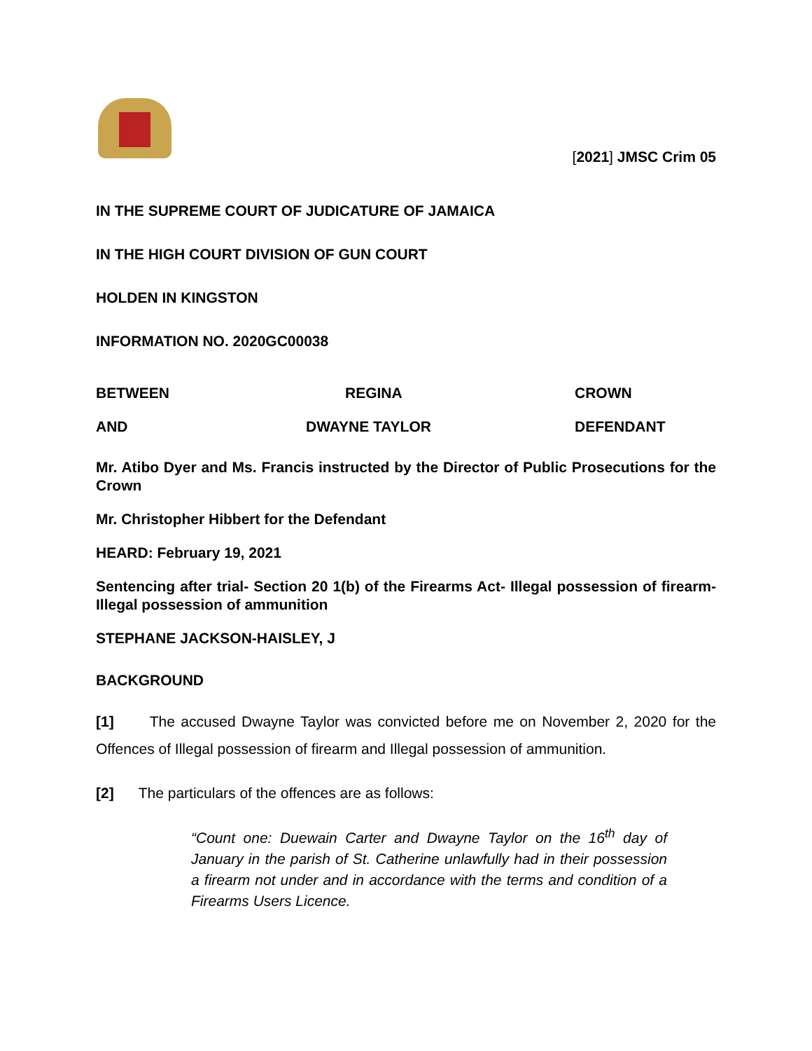[2021] JMSC Crim 05
IN THE SUPREME COURT OF JUDICATURE OF JAMAICA
IN THE HIGH COURT DIVISION OF GUN COURT
HOLDEN IN KINGSTON
INFORMATION NO. 2020GC00038
BETWEEN REGINA CROWN
AND DWAYNE TAYLOR DEFENDANT
Mr. Atibo Dyer and Ms. Francis instructed by the Director of Public Prosecutions for the Crown
Mr. Christopher Hibbert for the Defendant
HEARD: February 19, 2021
Sentencing after trial- Section 20 1(b) of the Firearms Act- Illegal possession of firearm- Illegal possession of ammunition
STEPHANE JACKSON-HAISLEY, J
BACKGROUND
[1] The accused Dwayne Taylor was convicted before me on November 2, 2020 for the Offences of Illegal possession of firearm and Illegal possession of ammunition.
[2] The particulars of the offences are as follows:
“Count one: Duewain Carter and Dwayne Taylor on the 16<sup>th</sup> day of January in the parish of St. Catherine unlawfully had in their possession a firearm not under and in accordance with the terms and condition of a Firearms Users Licence.